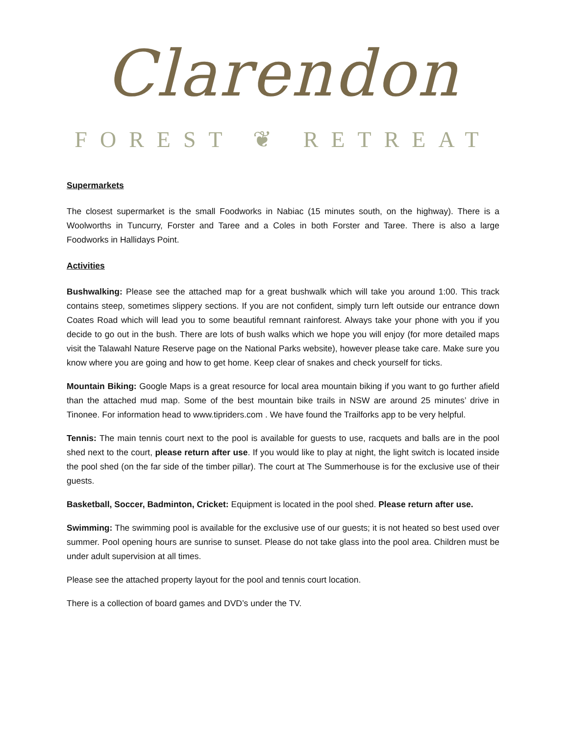Clarendon
FOREST ❦ RETREAT
Supermarkets
The closest supermarket is the small Foodworks in Nabiac (15 minutes south, on the highway). There is a Woolworths in Tuncurry, Forster and Taree and a Coles in both Forster and Taree. There is also a large Foodworks in Hallidays Point.
Activities
Bushwalking: Please see the attached map for a great bushwalk which will take you around 1:00. This track contains steep, sometimes slippery sections. If you are not confident, simply turn left outside our entrance down Coates Road which will lead you to some beautiful remnant rainforest. Always take your phone with you if you decide to go out in the bush. There are lots of bush walks which we hope you will enjoy (for more detailed maps visit the Talawahl Nature Reserve page on the National Parks website), however please take care. Make sure you know where you are going and how to get home. Keep clear of snakes and check yourself for ticks.
Mountain Biking: Google Maps is a great resource for local area mountain biking if you want to go further afield than the attached mud map. Some of the best mountain bike trails in NSW are around 25 minutes’ drive in Tinonee. For information head to www.tipriders.com . We have found the Trailforks app to be very helpful.
Tennis: The main tennis court next to the pool is available for guests to use, racquets and balls are in the pool shed next to the court, please return after use. If you would like to play at night, the light switch is located inside the pool shed (on the far side of the timber pillar). The court at The Summerhouse is for the exclusive use of their guests.
Basketball, Soccer, Badminton, Cricket: Equipment is located in the pool shed. Please return after use.
Swimming: The swimming pool is available for the exclusive use of our guests; it is not heated so best used over summer. Pool opening hours are sunrise to sunset. Please do not take glass into the pool area. Children must be under adult supervision at all times.
Please see the attached property layout for the pool and tennis court location.
There is a collection of board games and DVD’s under the TV.